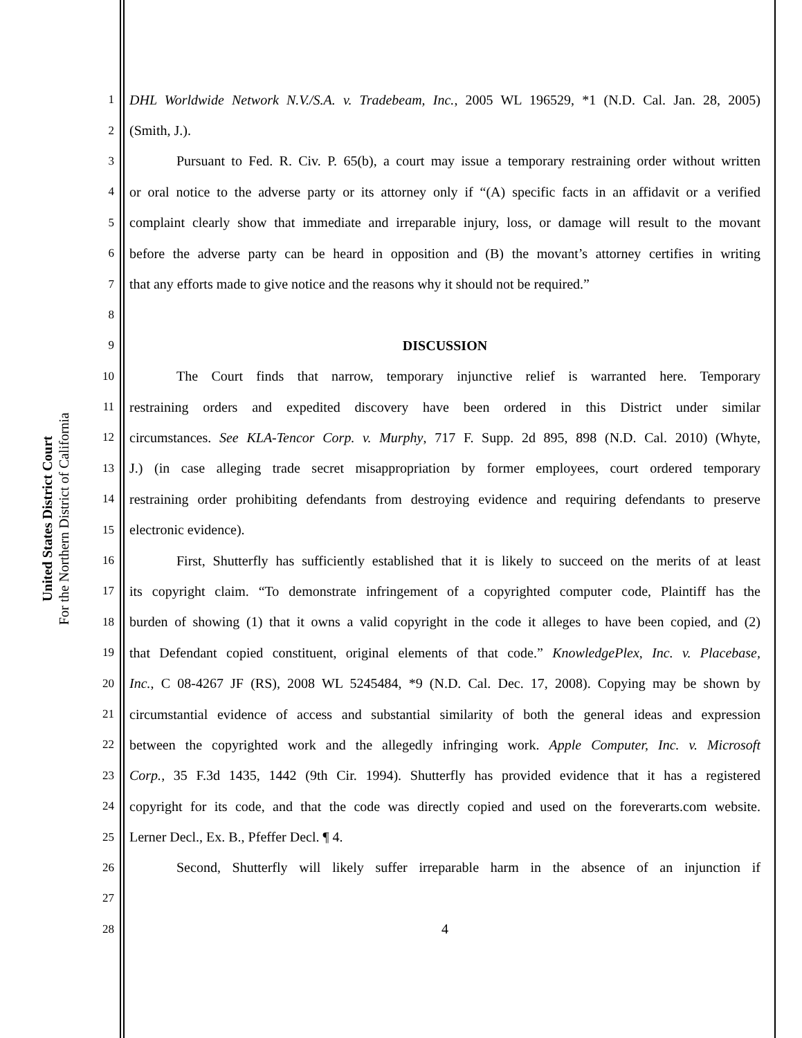United States District Court
For the Northern District of California
1 DHL Worldwide Network N.V./S.A. v. Tradebeam, Inc., 2005 WL 196529, *1 (N.D. Cal. Jan. 28, 2005)
2 (Smith, J.).
3 Pursuant to Fed. R. Civ. P. 65(b), a court may issue a temporary restraining order without written
4 or oral notice to the adverse party or its attorney only if “(A) specific facts in an affidavit or a verified
5 complaint clearly show that immediate and irreparable injury, loss, or damage will result to the movant
6 before the adverse party can be heard in opposition and (B) the movant’s attorney certifies in writing
7 that any efforts made to give notice and the reasons why it should not be required.”
8
9 DISCUSSION
10 The Court finds that narrow, temporary injunctive relief is warranted here. Temporary
11 restraining orders and expedited discovery have been ordered in this District under similar
12 circumstances. See KLA-Tencor Corp. v. Murphy, 717 F. Supp. 2d 895, 898 (N.D. Cal. 2010) (Whyte,
13 J.) (in case alleging trade secret misappropriation by former employees, court ordered temporary
14 restraining order prohibiting defendants from destroying evidence and requiring defendants to preserve
15 electronic evidence).
16 First, Shutterfly has sufficiently established that it is likely to succeed on the merits of at least
17 its copyright claim. “To demonstrate infringement of a copyrighted computer code, Plaintiff has the
18 burden of showing (1) that it owns a valid copyright in the code it alleges to have been copied, and (2)
19 that Defendant copied constituent, original elements of that code.” KnowledgePlex, Inc. v. Placebase,
20 Inc., C 08-4267 JF (RS), 2008 WL 5245484, *9 (N.D. Cal. Dec. 17, 2008). Copying may be shown by
21 circumstantial evidence of access and substantial similarity of both the general ideas and expression
22 between the copyrighted work and the allegedly infringing work. Apple Computer, Inc. v. Microsoft
23 Corp., 35 F.3d 1435, 1442 (9th Cir. 1994). Shutterfly has provided evidence that it has a registered
24 copyright for its code, and that the code was directly copied and used on the foreverarts.com website.
25 Lerner Decl., Ex. B., Pfeffer Decl. ¶ 4.
26 Second, Shutterfly will likely suffer irreparable harm in the absence of an injunction if
27
28 4